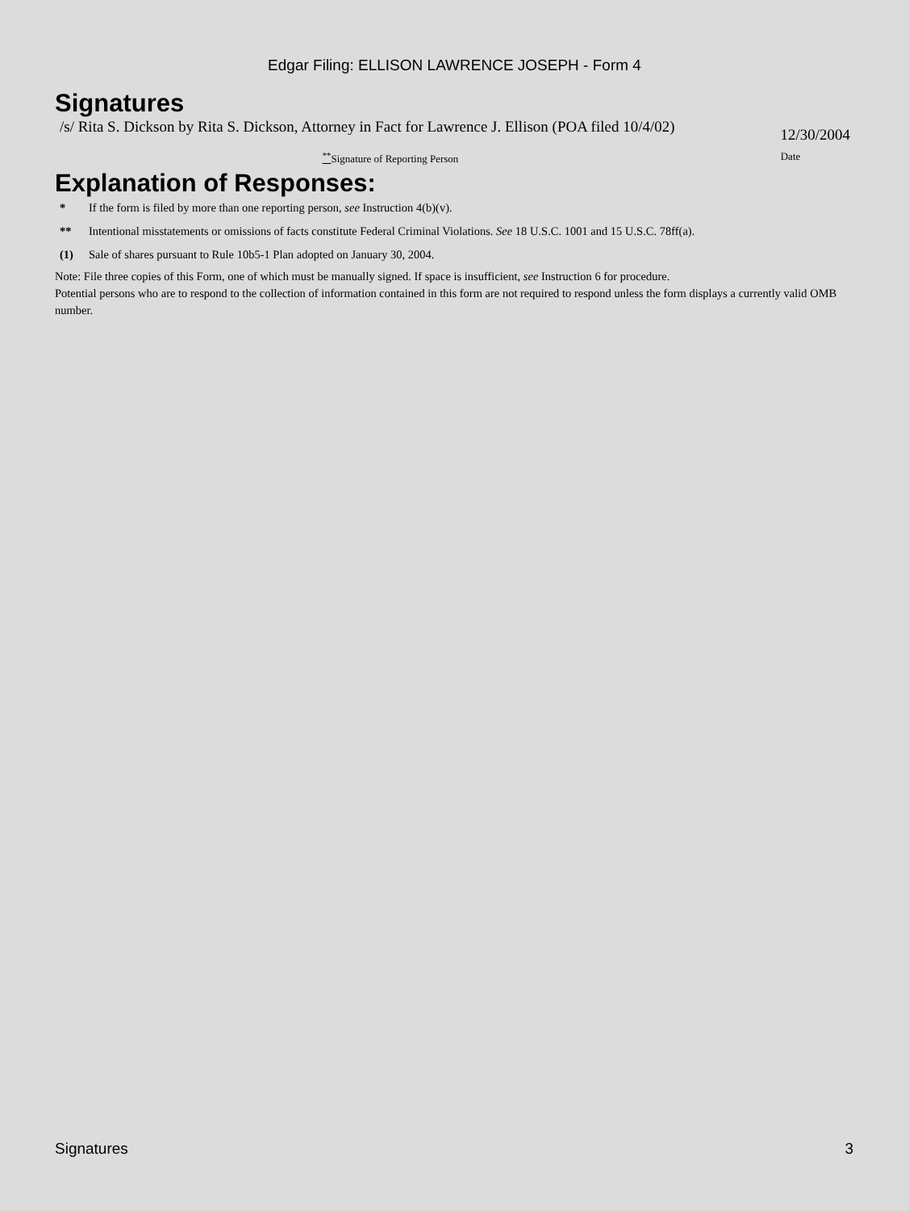Edgar Filing: ELLISON LAWRENCE JOSEPH - Form 4
Signatures
| /s/ Rita S. Dickson by Rita S. Dickson, Attorney in Fact for Lawrence J. Ellison (POA filed 10/4/02) | 12/30/2004 |
| <sup>**</sup> Signature of Reporting Person | Date |
Explanation of Responses:
| * | If the form is filed by more than one reporting person, see Instruction 4(b)(v). |
| ** | Intentional misstatements or omissions of facts constitute Federal Criminal Violations. See 18 U.S.C. 1001 and 15 U.S.C. 78ff(a). |
| (1) | Sale of shares pursuant to Rule 10b5-1 Plan adopted on January 30, 2004. |
Note: File three copies of this Form, one of which must be manually signed. If space is insufficient, see Instruction 6 for procedure.
Potential persons who are to respond to the collection of information contained in this form are not required to respond unless the form displays a currently valid OMB number.
Signatures 3